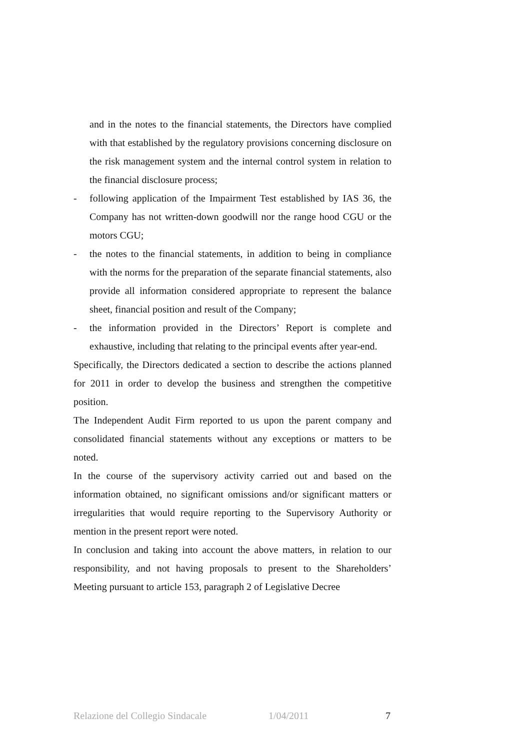and in the notes to the financial statements, the Directors have complied with that established by the regulatory provisions concerning disclosure on the risk management system and the internal control system in relation to the financial disclosure process;
- following application of the Impairment Test established by IAS 36, the Company has not written-down goodwill nor the range hood CGU or the motors CGU;
- the notes to the financial statements, in addition to being in compliance with the norms for the preparation of the separate financial statements, also provide all information considered appropriate to represent the balance sheet, financial position and result of the Company;
- the information provided in the Directors’ Report is complete and exhaustive, including that relating to the principal events after year-end.
Specifically, the Directors dedicated a section to describe the actions planned for 2011 in order to develop the business and strengthen the competitive position.
The Independent Audit Firm reported to us upon the parent company and consolidated financial statements without any exceptions or matters to be noted.
In the course of the supervisory activity carried out and based on the information obtained, no significant omissions and/or significant matters or irregularities that would require reporting to the Supervisory Authority or mention in the present report were noted.
In conclusion and taking into account the above matters, in relation to our responsibility, and not having proposals to present to the Shareholders’ Meeting pursuant to article 153, paragraph 2 of Legislative Decree
Relazione del Collegio Sindacale 1/04/2011 7